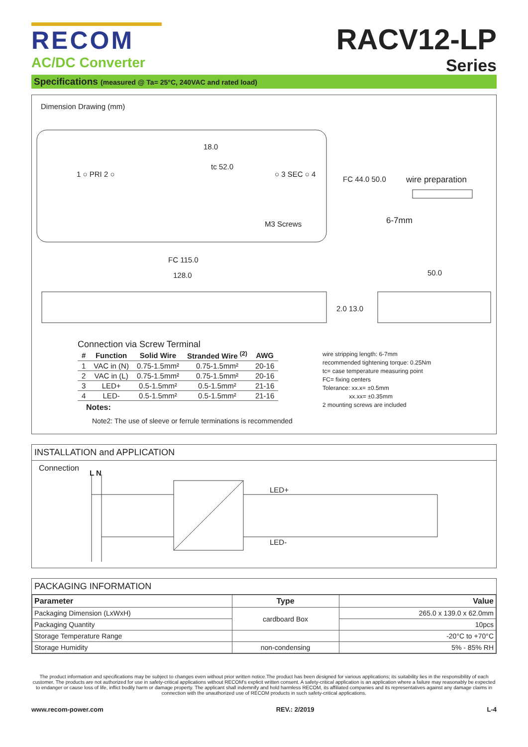RECOM
AC/DC Converter
RACV12-LP
Series
Specifications (measured @ Ta= 25°C, 240VAC and rated load)
Dimension Drawing (mm)
1 ○ PRI 2 ○
tc 52.0
○ 3 SEC ○ 4
18.0
FC 44.0 50.0 wire preparation
6-7mm
M3 Screws
FC 115.0
128.0 50.0
2.0 13.0
Connection via Screw Terminal
| # | Function | Solid Wire | Stranded Wire <sup>(2)</sup> | AWG |
| --- | --- | --- | --- | --- |
| 1 | VAC in (N) | 0.75-1.5mm² | 0.75-1.5mm² | 20-16 |
| 2 | VAC in (L) | 0.75-1.5mm² | 0.75-1.5mm² | 20-16 |
| 3 | LED+ | 0.5-1.5mm² | 0.5-1.5mm² | 21-16 |
| 4 | LED- | 0.5-1.5mm² | 0.5-1.5mm² | 21-16 |
Notes:
Note2: The use of sleeve or ferrule terminations is recommended
wire stripping length: 6-7mm
recommended tightening torque: 0.25Nm
tc= case temperature measuring point
FC= fixing centers
Tolerance: xx.x= ±0.5mm
xx.xx= ±0.35mm
2 mounting screws are included
INSTALLATION and APPLICATION
Connection L N
LED+
LED-
PACKAGING INFORMATION
| Parameter | Type | Value |
| --- | --- | --- |
| Packaging Dimension (LxWxH) | cardboard Box | 265.0 x 139.0 x 62.0mm |
| Packaging Quantity | | 10pcs |
| Storage Temperature Range | | -20°C to +70°C |
| Storage Humidity | non-condensing | 5% - 85% RH |
The product information and specifications may be subject to changes even without prior written notice.The product has been designed for various applications; its suitability lies in the responsibility of each customer. The products are not authorized for use in safety-critical applications without RECOM's explicit written consent. A safety-critical application is an application where a failure may reasonably be expected to endanger or cause loss of life, inflict bodily harm or damage property. The applicant shall indemnify and hold harmless RECOM, its affiliated companies and its representatives against any damage claims in connection with the unauthorized use of RECOM products in such safety-critical applications.
www.recom-power.com REV.: 2/2019 L-4